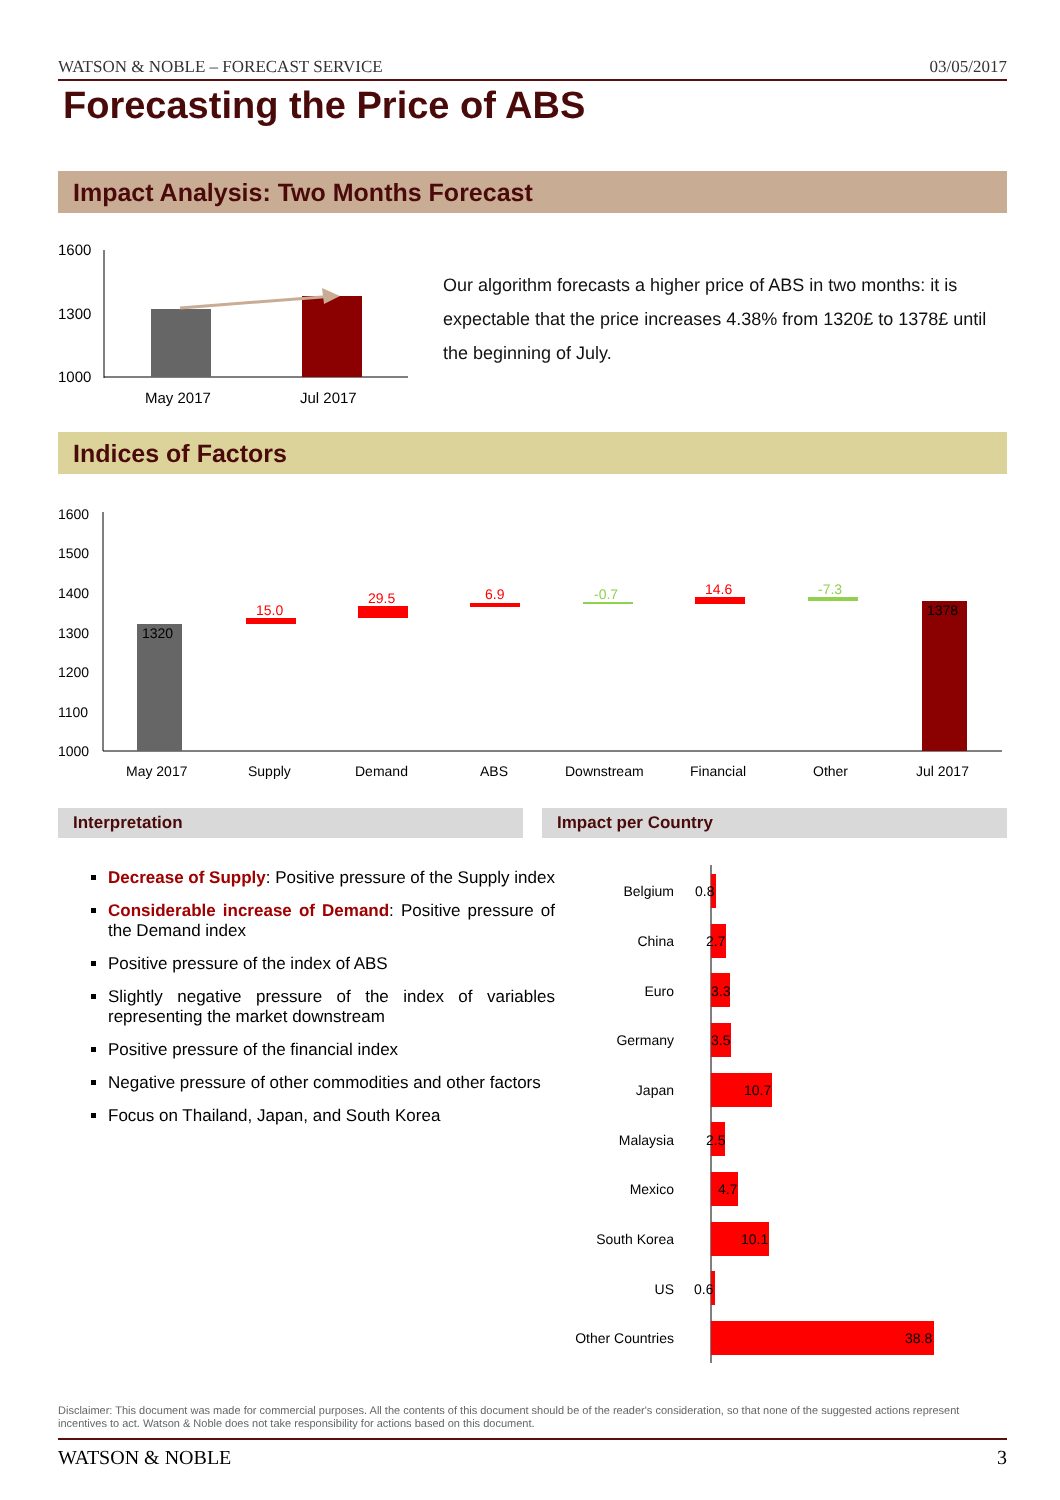WATSON & NOBLE – FORECAST SERVICE 03/05/2017
Forecasting the Price of ABS
Impact Analysis: Two Months Forecast
1600
1300
1000
May 2017
Jul 2017
Our algorithm forecasts a higher price of ABS in two months: it is expectable that the price increases 4.38% from 1320£ to 1378£ until the beginning of July.
Indices of Factors
1600
1500
1400
1300
1200
1100
1000
1320
15.0
29.5
6.9
-0.7
14.6
-7.3
1378
May 2017
Supply
Demand
ABS
Downstream
Financial
Other
Jul 2017
Interpretation Impact per Country
Decrease of Supply: Positive pressure of the Supply index
Considerable increase of Demand: Positive pressure of the Demand index
Positive pressure of the index of ABS
Slightly negative pressure of the index of variables representing the market downstream
Positive pressure of the financial index
Negative pressure of other commodities and other factors
Focus on Thailand, Japan, and South Korea
Belgium
China
Euro
Germany
Japan
Malaysia
Mexico
South Korea
US
Other Countries
0.8
2.7
3.3
3.5
10.7
2.5
4.7
10.1
0.6
38.8
Disclaimer: This document was made for commercial purposes. All the contents of this document should be of the reader's consideration, so that none of the suggested actions represent incentives to act. Watson & Noble does not take responsibility for actions based on this document.
WATSON & NOBLE 3